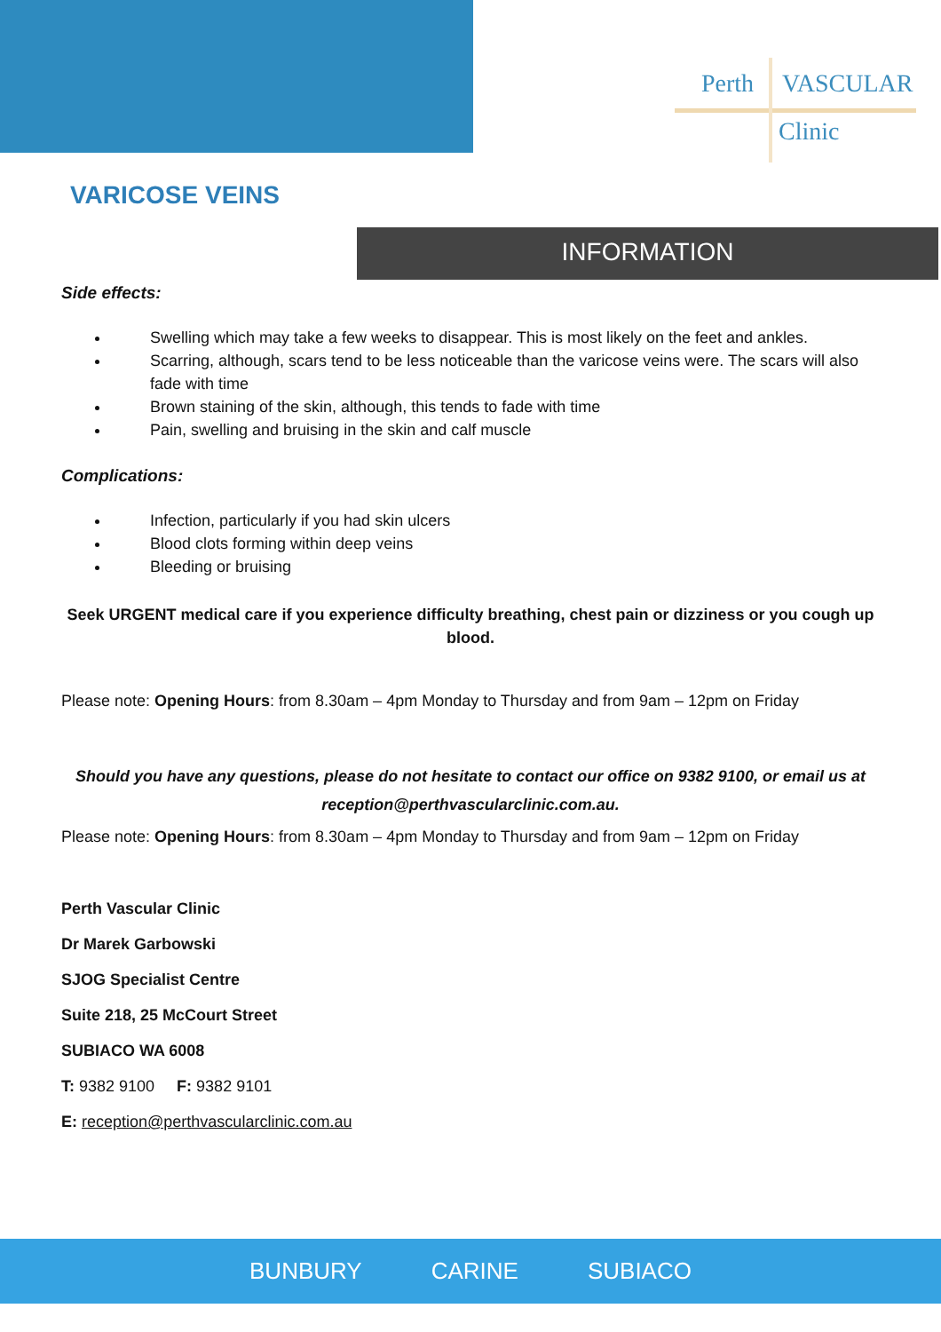Perth VASCULAR
Clinic
VARICOSE VEINS
INFORMATION
Side effects:
Swelling which may take a few weeks to disappear. This is most likely on the feet and ankles.
Scarring, although, scars tend to be less noticeable than the varicose veins were. The scars will also fade with time
Brown staining of the skin, although, this tends to fade with time
Pain, swelling and bruising in the skin and calf muscle
Complications:
Infection, particularly if you had skin ulcers
Blood clots forming within deep veins
Bleeding or bruising
Seek URGENT medical care if you experience difficulty breathing, chest pain or dizziness or you cough up blood.
Please note: Opening Hours: from 8.30am – 4pm Monday to Thursday and from 9am – 12pm on Friday
Should you have any questions, please do not hesitate to contact our office on 9382 9100, or email us at reception@perthvascularclinic.com.au.
Please note: Opening Hours: from 8.30am – 4pm Monday to Thursday and from 9am – 12pm on Friday
Perth Vascular Clinic
Dr Marek Garbowski
SJOG Specialist Centre
Suite 218, 25 McCourt Street
SUBIACO WA 6008
T: 9382 9100 F: 9382 9101
E: reception@perthvascularclinic.com.au
BUNBURY CARINE SUBIACO